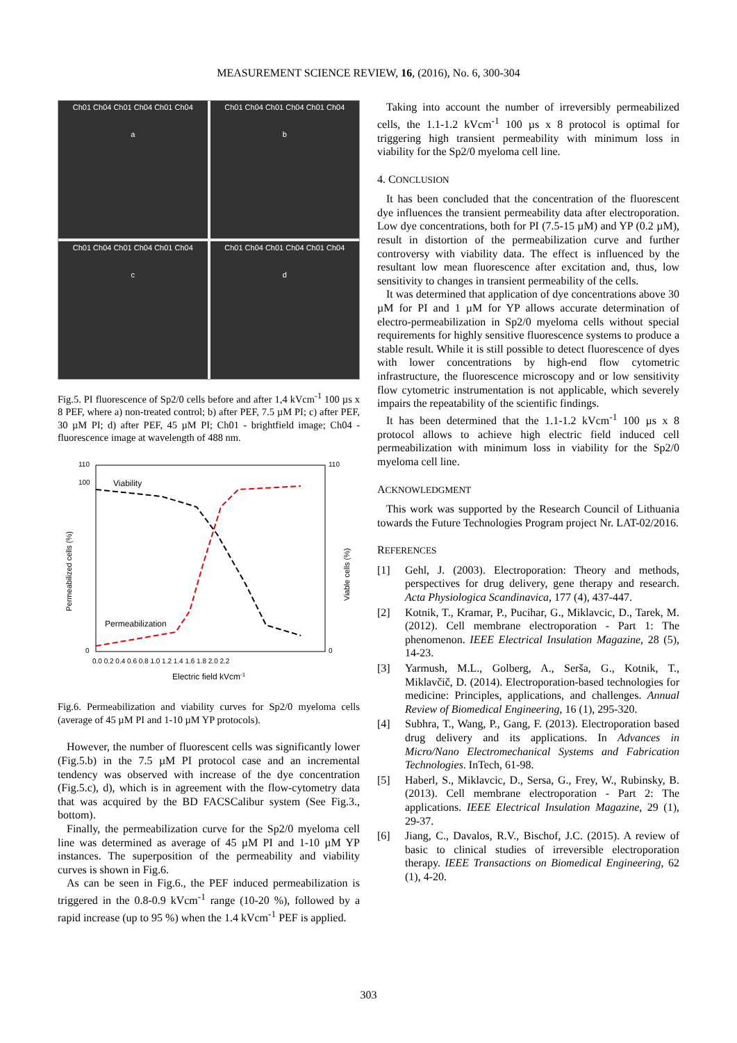MEASUREMENT SCIENCE REVIEW, 16, (2016), No. 6, 300-304
Ch01 Ch04 Ch01 Ch04 Ch01 Ch04
a
Ch01 Ch04 Ch01 Ch04 Ch01 Ch04
b
Ch01 Ch04 Ch01 Ch04 Ch01 Ch04
c
Ch01 Ch04 Ch01 Ch04 Ch01 Ch04
d
Fig.5. PI fluorescence of Sp2/0 cells before and after 1,4 kVcm<sup>-1</sup> 100 µs x 8 PEF, where a) non-treated control; b) after PEF, 7.5 µM PI; c) after PEF, 30 µM PI; d) after PEF, 45 µM PI; Ch01 - brightfield image; Ch04 - fluorescence image at wavelength of 488 nm.
110
100
0
110
0
Viability
Permeabilization
0.0 0.2 0.4 0.6 0.8 1.0 1.2 1.4 1.6 1.8 2.0 2.2
Electric field kVcm-1
Permeabilized cells (%)
Viable cells (%)
Fig.6. Permeabilization and viability curves for Sp2/0 myeloma cells (average of 45 µM PI and 1-10 µM YP protocols).
However, the number of fluorescent cells was significantly lower (Fig.5.b) in the 7.5 µM PI protocol case and an incremental tendency was observed with increase of the dye concentration (Fig.5.c), d), which is in agreement with the flow-cytometry data that was acquired by the BD FACSCalibur system (See Fig.3., bottom).
Finally, the permeabilization curve for the Sp2/0 myeloma cell line was determined as average of 45 µM PI and 1-10 µM YP instances. The superposition of the permeability and viability curves is shown in Fig.6.
As can be seen in Fig.6., the PEF induced permeabilization is triggered in the 0.8-0.9 kVcm<sup>-1</sup> range (10-20 %), followed by a rapid increase (up to 95 %) when the 1.4 kVcm<sup>-1</sup> PEF is applied.
Taking into account the number of irreversibly permeabilized cells, the 1.1-1.2 kVcm<sup>-1</sup> 100 µs x 8 protocol is optimal for triggering high transient permeability with minimum loss in viability for the Sp2/0 myeloma cell line.
4. CONCLUSION
It has been concluded that the concentration of the fluorescent dye influences the transient permeability data after electroporation. Low dye concentrations, both for PI (7.5-15 µM) and YP (0.2 µM), result in distortion of the permeabilization curve and further controversy with viability data. The effect is influenced by the resultant low mean fluorescence after excitation and, thus, low sensitivity to changes in transient permeability of the cells.
It was determined that application of dye concentrations above 30 µM for PI and 1 µM for YP allows accurate determination of electro-permeabilization in Sp2/0 myeloma cells without special requirements for highly sensitive fluorescence systems to produce a stable result. While it is still possible to detect fluorescence of dyes with lower concentrations by high-end flow cytometric infrastructure, the fluorescence microscopy and or low sensitivity flow cytometric instrumentation is not applicable, which severely impairs the repeatability of the scientific findings.
It has been determined that the 1.1-1.2 kVcm<sup>-1</sup> 100 µs x 8 protocol allows to achieve high electric field induced cell permeabilization with minimum loss in viability for the Sp2/0 myeloma cell line.
ACKNOWLEDGMENT
This work was supported by the Research Council of Lithuania towards the Future Technologies Program project Nr. LAT-02/2016.
REFERENCES
[1] Gehl, J. (2003). Electroporation: Theory and methods, perspectives for drug delivery, gene therapy and research. Acta Physiologica Scandinavica, 177 (4), 437-447.
[2] Kotnik, T., Kramar, P., Pucihar, G., Miklavcic, D., Tarek, M. (2012). Cell membrane electroporation - Part 1: The phenomenon. IEEE Electrical Insulation Magazine, 28 (5), 14-23.
[3] Yarmush, M.L., Golberg, A., Serša, G., Kotnik, T., Miklavčič, D. (2014). Electroporation-based technologies for medicine: Principles, applications, and challenges. Annual Review of Biomedical Engineering, 16 (1), 295-320.
[4] Subhra, T., Wang, P., Gang, F. (2013). Electroporation based drug delivery and its applications. In Advances in Micro/Nano Electromechanical Systems and Fabrication Technologies. InTech, 61-98.
[5] Haberl, S., Miklavcic, D., Sersa, G., Frey, W., Rubinsky, B. (2013). Cell membrane electroporation - Part 2: The applications. IEEE Electrical Insulation Magazine, 29 (1), 29-37.
[6] Jiang, C., Davalos, R.V., Bischof, J.C. (2015). A review of basic to clinical studies of irreversible electroporation therapy. IEEE Transactions on Biomedical Engineering, 62 (1), 4-20.
303